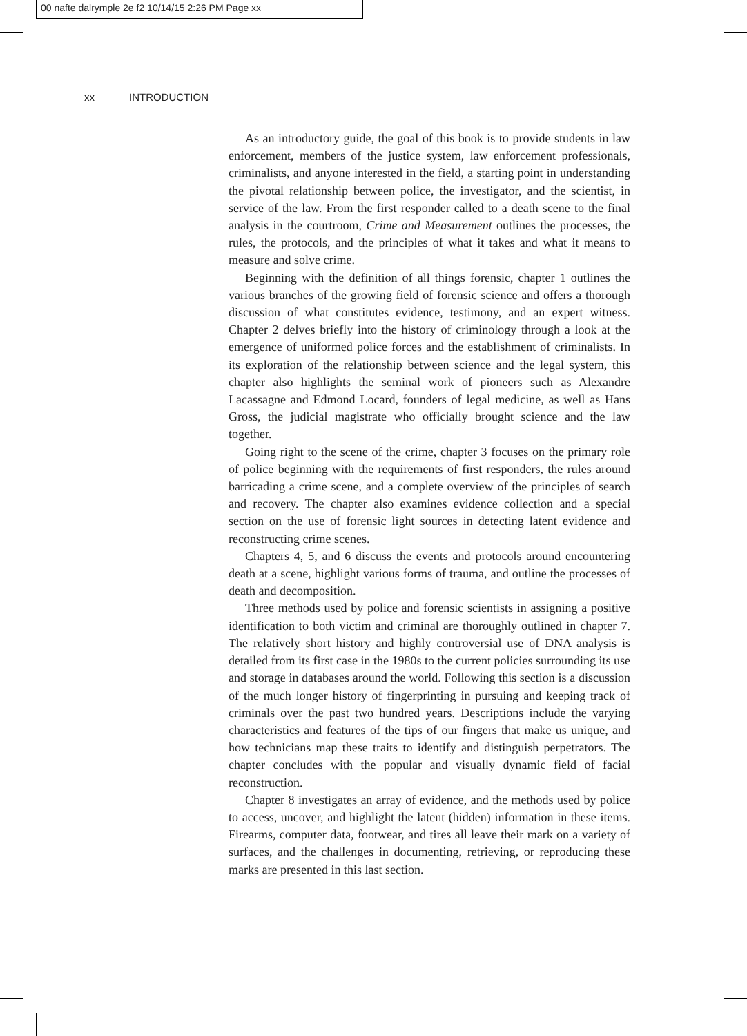00 nafte dalrymple 2e f2 10/14/15 2:26 PM Page xx
xx INTRODUCTION
As an introductory guide, the goal of this book is to provide students in law enforcement, members of the justice system, law enforcement professionals, criminalists, and anyone interested in the field, a starting point in understanding the pivotal relationship between police, the investigator, and the scientist, in service of the law. From the first responder called to a death scene to the final analysis in the courtroom, Crime and Measurement outlines the processes, the rules, the protocols, and the principles of what it takes and what it means to measure and solve crime.
Beginning with the definition of all things forensic, chapter 1 outlines the various branches of the growing field of forensic science and offers a thorough discussion of what constitutes evidence, testimony, and an expert witness. Chapter 2 delves briefly into the history of criminology through a look at the emergence of uniformed police forces and the establishment of criminalists. In its exploration of the relationship between science and the legal system, this chapter also highlights the seminal work of pioneers such as Alexandre Lacassagne and Edmond Locard, founders of legal medicine, as well as Hans Gross, the judicial magistrate who officially brought science and the law together.
Going right to the scene of the crime, chapter 3 focuses on the primary role of police beginning with the requirements of first responders, the rules around barricading a crime scene, and a complete overview of the principles of search and recovery. The chapter also examines evidence collection and a special section on the use of forensic light sources in detecting latent evidence and reconstructing crime scenes.
Chapters 4, 5, and 6 discuss the events and protocols around encountering death at a scene, highlight various forms of trauma, and outline the processes of death and decomposition.
Three methods used by police and forensic scientists in assigning a positive identification to both victim and criminal are thoroughly outlined in chapter 7. The relatively short history and highly controversial use of DNA analysis is detailed from its first case in the 1980s to the current policies surrounding its use and storage in databases around the world. Following this section is a discussion of the much longer history of fingerprinting in pursuing and keeping track of criminals over the past two hundred years. Descriptions include the varying characteristics and features of the tips of our fingers that make us unique, and how technicians map these traits to identify and distinguish perpetrators. The chapter concludes with the popular and visually dynamic field of facial reconstruction.
Chapter 8 investigates an array of evidence, and the methods used by police to access, uncover, and highlight the latent (hidden) information in these items. Firearms, computer data, footwear, and tires all leave their mark on a variety of surfaces, and the challenges in documenting, retrieving, or reproducing these marks are presented in this last section.